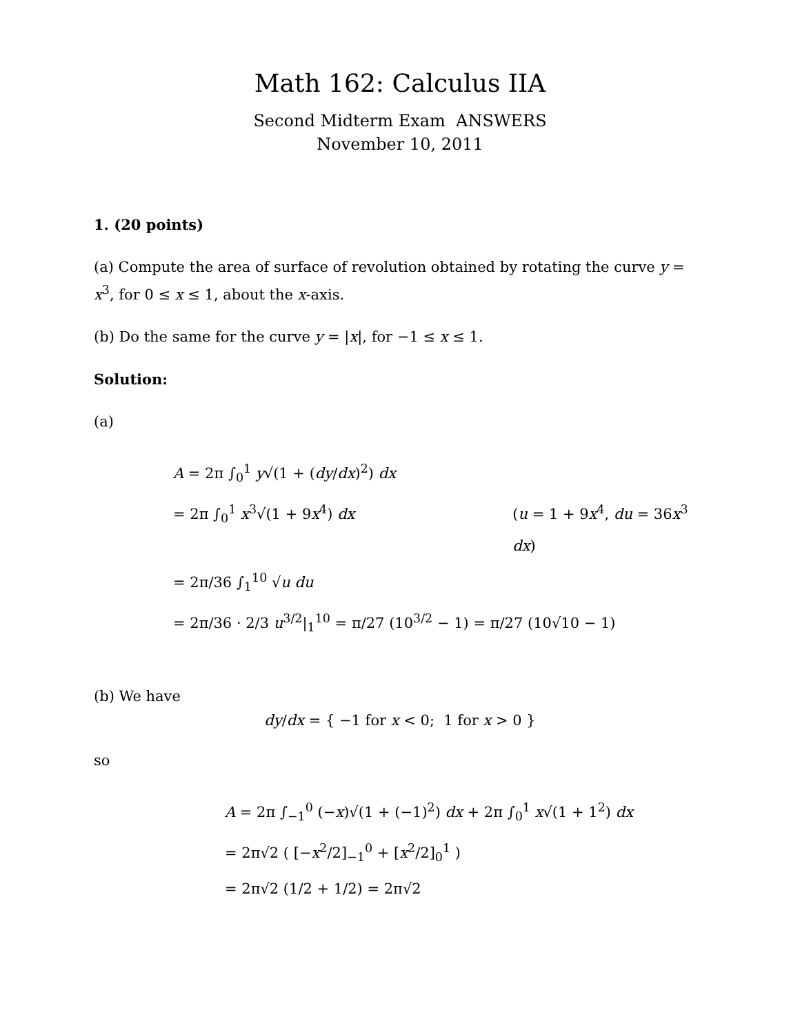Math 162: Calculus IIA
Second Midterm Exam ANSWERS
November 10, 2011
1. (20 points)
(a) Compute the area of surface of revolution obtained by rotating the curve y = x<sup>3</sup>, for 0 ≤ x ≤ 1, about the x-axis.
(b) Do the same for the curve y = |x|, for −1 ≤ x ≤ 1.
Solution:
(a)
A = 2π ∫<sub>0</sub><sup>1</sup> y√(1 + (dy/dx)<sup>2</sup>) dx
= 2π ∫<sub>0</sub><sup>1</sup> x<sup>3</sup>√(1 + 9x<sup>4</sup>) dx (u = 1 + 9x<sup>4</sup>, du = 36x<sup>3</sup> dx)
= 2π/36 ∫<sub>1</sub><sup>10</sup> √u du
= 2π/36 · 2/3 u<sup>3/2</sup>|<sub>1</sub><sup>10</sup> = π/27 (10<sup>3/2</sup> − 1) = π/27 (10√10 − 1)
(b) We have
dy/dx = { −1 for x < 0; 1 for x > 0 }
so
A = 2π ∫<sub>−1</sub><sup>0</sup> (−x)√(1 + (−1)<sup>2</sup>) dx + 2π ∫<sub>0</sub><sup>1</sup> x√(1 + 1<sup>2</sup>) dx
= 2π√2 ( [−x<sup>2</sup>/2]<sub>−1</sub><sup>0</sup> + [x<sup>2</sup>/2]<sub>0</sub><sup>1</sup> )
= 2π√2 (1/2 + 1/2) = 2π√2